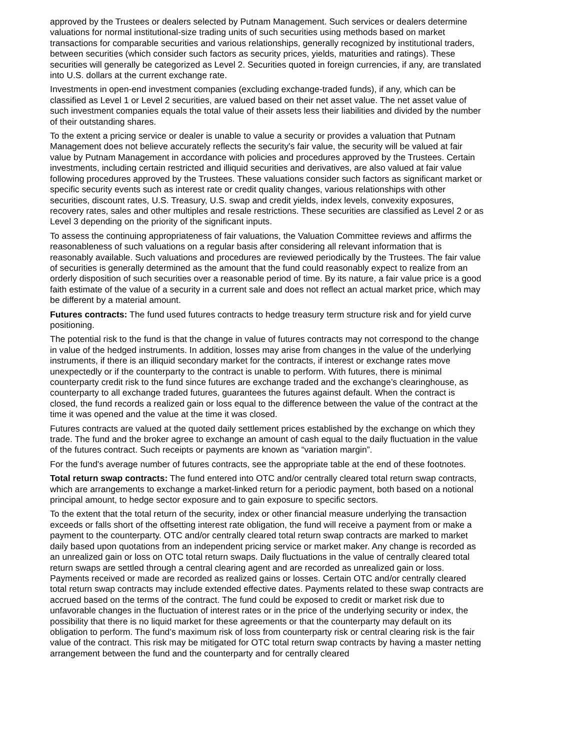approved by the Trustees or dealers selected by Putnam Management. Such services or dealers determine valuations for normal institutional-size trading units of such securities using methods based on market transactions for comparable securities and various relationships, generally recognized by institutional traders, between securities (which consider such factors as security prices, yields, maturities and ratings). These securities will generally be categorized as Level 2. Securities quoted in foreign currencies, if any, are translated into U.S. dollars at the current exchange rate.
Investments in open-end investment companies (excluding exchange-traded funds), if any, which can be classified as Level 1 or Level 2 securities, are valued based on their net asset value. The net asset value of such investment companies equals the total value of their assets less their liabilities and divided by the number of their outstanding shares.
To the extent a pricing service or dealer is unable to value a security or provides a valuation that Putnam Management does not believe accurately reflects the security's fair value, the security will be valued at fair value by Putnam Management in accordance with policies and procedures approved by the Trustees. Certain investments, including certain restricted and illiquid securities and derivatives, are also valued at fair value following procedures approved by the Trustees. These valuations consider such factors as significant market or specific security events such as interest rate or credit quality changes, various relationships with other securities, discount rates, U.S. Treasury, U.S. swap and credit yields, index levels, convexity exposures, recovery rates, sales and other multiples and resale restrictions. These securities are classified as Level 2 or as Level 3 depending on the priority of the significant inputs.
To assess the continuing appropriateness of fair valuations, the Valuation Committee reviews and affirms the reasonableness of such valuations on a regular basis after considering all relevant information that is reasonably available. Such valuations and procedures are reviewed periodically by the Trustees. The fair value of securities is generally determined as the amount that the fund could reasonably expect to realize from an orderly disposition of such securities over a reasonable period of time. By its nature, a fair value price is a good faith estimate of the value of a security in a current sale and does not reflect an actual market price, which may be different by a material amount.
Futures contracts: The fund used futures contracts to hedge treasury term structure risk and for yield curve positioning.
The potential risk to the fund is that the change in value of futures contracts may not correspond to the change in value of the hedged instruments. In addition, losses may arise from changes in the value of the underlying instruments, if there is an illiquid secondary market for the contracts, if interest or exchange rates move unexpectedly or if the counterparty to the contract is unable to perform. With futures, there is minimal counterparty credit risk to the fund since futures are exchange traded and the exchange’s clearinghouse, as counterparty to all exchange traded futures, guarantees the futures against default. When the contract is closed, the fund records a realized gain or loss equal to the difference between the value of the contract at the time it was opened and the value at the time it was closed.
Futures contracts are valued at the quoted daily settlement prices established by the exchange on which they trade. The fund and the broker agree to exchange an amount of cash equal to the daily fluctuation in the value of the futures contract. Such receipts or payments are known as “variation margin”.
For the fund's average number of futures contracts, see the appropriate table at the end of these footnotes.
Total return swap contracts: The fund entered into OTC and/or centrally cleared total return swap contracts, which are arrangements to exchange a market-linked return for a periodic payment, both based on a notional principal amount, to hedge sector exposure and to gain exposure to specific sectors.
To the extent that the total return of the security, index or other financial measure underlying the transaction exceeds or falls short of the offsetting interest rate obligation, the fund will receive a payment from or make a payment to the counterparty. OTC and/or centrally cleared total return swap contracts are marked to market daily based upon quotations from an independent pricing service or market maker. Any change is recorded as an unrealized gain or loss on OTC total return swaps. Daily fluctuations in the value of centrally cleared total return swaps are settled through a central clearing agent and are recorded as unrealized gain or loss. Payments received or made are recorded as realized gains or losses. Certain OTC and/or centrally cleared total return swap contracts may include extended effective dates. Payments related to these swap contracts are accrued based on the terms of the contract. The fund could be exposed to credit or market risk due to unfavorable changes in the fluctuation of interest rates or in the price of the underlying security or index, the possibility that there is no liquid market for these agreements or that the counterparty may default on its obligation to perform. The fund’s maximum risk of loss from counterparty risk or central clearing risk is the fair value of the contract. This risk may be mitigated for OTC total return swap contracts by having a master netting arrangement between the fund and the counterparty and for centrally cleared